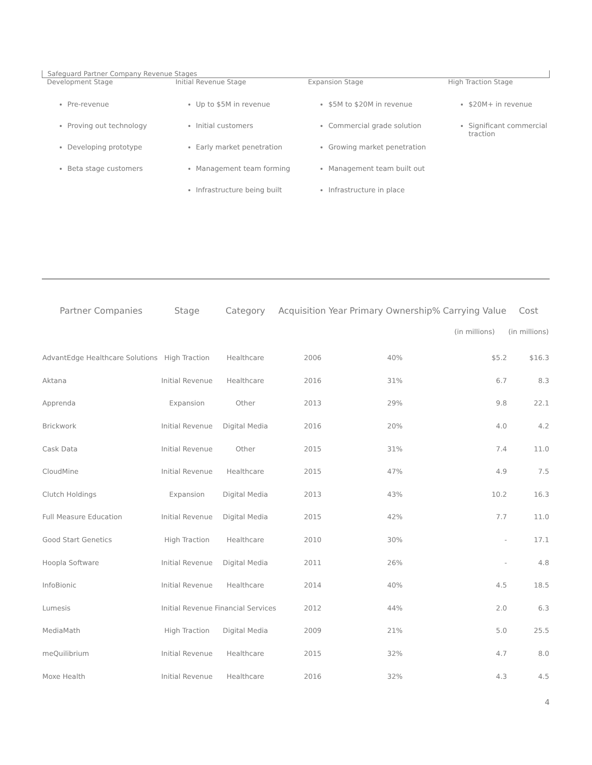Safeguard Partner Company Revenue Stages
Development Stage
Pre-revenue
Proving out technology
Developing prototype
Beta stage customers
Initial Revenue Stage
Up to $5M in revenue
Initial customers
Early market penetration
Management team forming
Infrastructure being built
Expansion Stage
$5M to $20M in revenue
Commercial grade solution
Growing market penetration
Management team built out
Infrastructure in place
High Traction Stage
$20M+ in revenue
Significant commercial traction
| Partner Companies | Stage | Category | Acquisition Year | Primary Ownership% | Carrying Value (in millions) | Cost (in millions) |
| --- | --- | --- | --- | --- | --- | --- |
| AdvantEdge Healthcare Solutions | High Traction | Healthcare | 2006 | 40% | $5.2 | $16.3 |
| Aktana | Initial Revenue | Healthcare | 2016 | 31% | 6.7 | 8.3 |
| Apprenda | Expansion | Other | 2013 | 29% | 9.8 | 22.1 |
| Brickwork | Initial Revenue | Digital Media | 2016 | 20% | 4.0 | 4.2 |
| Cask Data | Initial Revenue | Other | 2015 | 31% | 7.4 | 11.0 |
| CloudMine | Initial Revenue | Healthcare | 2015 | 47% | 4.9 | 7.5 |
| Clutch Holdings | Expansion | Digital Media | 2013 | 43% | 10.2 | 16.3 |
| Full Measure Education | Initial Revenue | Digital Media | 2015 | 42% | 7.7 | 11.0 |
| Good Start Genetics | High Traction | Healthcare | 2010 | 30% | - | 17.1 |
| Hoopla Software | Initial Revenue | Digital Media | 2011 | 26% | - | 4.8 |
| InfoBionic | Initial Revenue | Healthcare | 2014 | 40% | 4.5 | 18.5 |
| Lumesis | Initial Revenue | Financial Services | 2012 | 44% | 2.0 | 6.3 |
| MediaMath | High Traction | Digital Media | 2009 | 21% | 5.0 | 25.5 |
| meQuilibrium | Initial Revenue | Healthcare | 2015 | 32% | 4.7 | 8.0 |
| Moxe Health | Initial Revenue | Healthcare | 2016 | 32% | 4.3 | 4.5 |
4